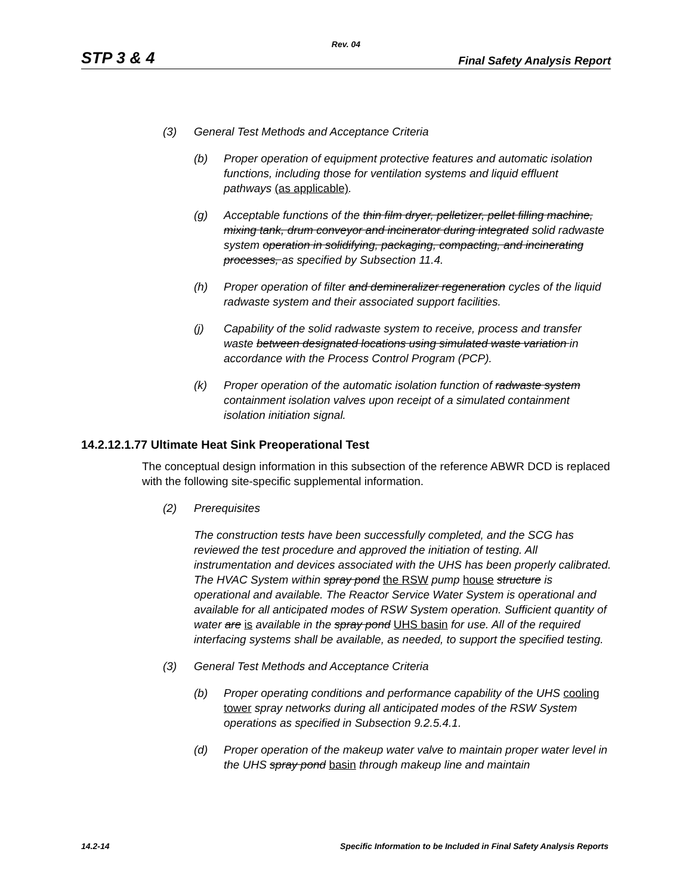Rev. 04
STP 3 & 4 Final Safety Analysis Report
(3) General Test Methods and Acceptance Criteria
(b) Proper operation of equipment protective features and automatic isolation functions, including those for ventilation systems and liquid effluent pathways (as applicable).
(g) Acceptable functions of the thin film dryer, pelletizer, pellet filling machine, mixing tank, drum conveyor and incinerator during integrated solid radwaste system operation in solidifying, packaging, compacting, and incinerating processes, as specified by Subsection 11.4.
(h) Proper operation of filter and demineralizer regeneration cycles of the liquid radwaste system and their associated support facilities.
(j) Capability of the solid radwaste system to receive, process and transfer waste between designated locations using simulated waste variation in accordance with the Process Control Program (PCP).
(k) Proper operation of the automatic isolation function of radwaste system containment isolation valves upon receipt of a simulated containment isolation initiation signal.
14.2.12.1.77 Ultimate Heat Sink Preoperational Test
The conceptual design information in this subsection of the reference ABWR DCD is replaced with the following site-specific supplemental information.
(2) Prerequisites
The construction tests have been successfully completed, and the SCG has reviewed the test procedure and approved the initiation of testing. All instrumentation and devices associated with the UHS has been properly calibrated. The HVAC System within spray pond the RSW pump house structure is operational and available. The Reactor Service Water System is operational and available for all anticipated modes of RSW System operation. Sufficient quantity of water are is available in the spray pond UHS basin for use. All of the required interfacing systems shall be available, as needed, to support the specified testing.
(3) General Test Methods and Acceptance Criteria
(b) Proper operating conditions and performance capability of the UHS cooling tower spray networks during all anticipated modes of the RSW System operations as specified in Subsection 9.2.5.4.1.
(d) Proper operation of the makeup water valve to maintain proper water level in the UHS spray pond basin through makeup line and maintain
14.2-14 Specific Information to be Included in Final Safety Analysis Reports